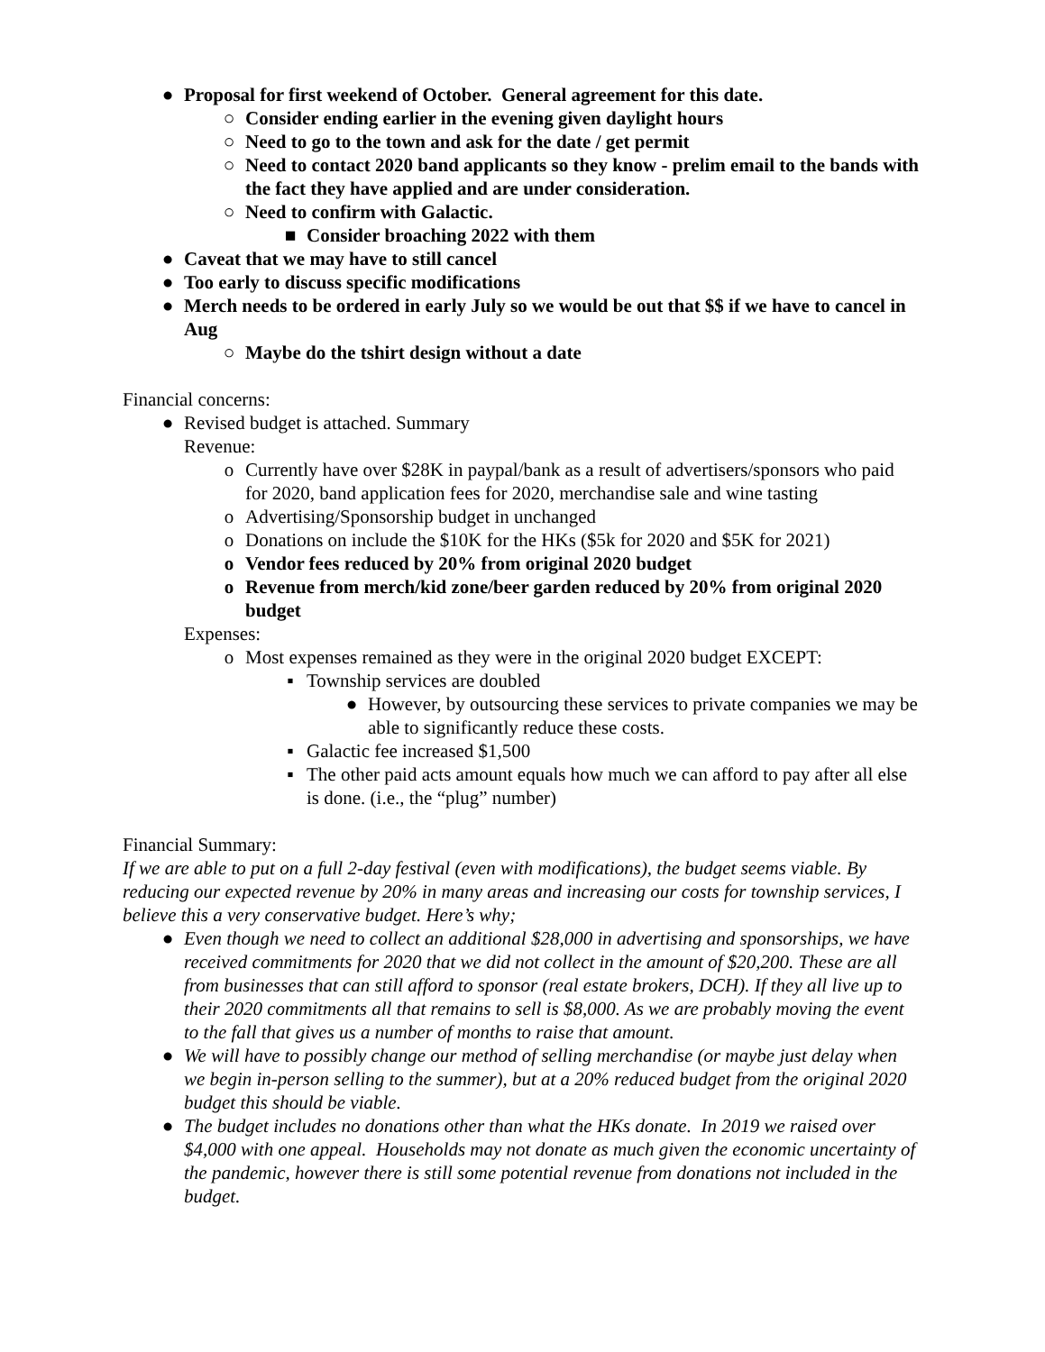● Proposal for first weekend of October. General agreement for this date.
○ Consider ending earlier in the evening given daylight hours
○ Need to go to the town and ask for the date / get permit
○ Need to contact 2020 band applicants so they know - prelim email to the bands with the fact they have applied and are under consideration.
○ Need to confirm with Galactic.
■ Consider broaching 2022 with them
● Caveat that we may have to still cancel
● Too early to discuss specific modifications
● Merch needs to be ordered in early July so we would be out that $$ if we have to cancel in Aug
○ Maybe do the tshirt design without a date
Financial concerns:
● Revised budget is attached. Summary
Revenue:
o Currently have over $28K in paypal/bank as a result of advertisers/sponsors who paid for 2020, band application fees for 2020, merchandise sale and wine tasting
o Advertising/Sponsorship budget in unchanged
o Donations on include the $10K for the HKs ($5k for 2020 and $5K for 2021)
o Vendor fees reduced by 20% from original 2020 budget
o Revenue from merch/kid zone/beer garden reduced by 20% from original 2020 budget
Expenses:
o Most expenses remained as they were in the original 2020 budget EXCEPT:
▪ Township services are doubled
● However, by outsourcing these services to private companies we may be able to significantly reduce these costs.
▪ Galactic fee increased $1,500
▪ The other paid acts amount equals how much we can afford to pay after all else is done. (i.e., the “plug” number)
Financial Summary:
If we are able to put on a full 2-day festival (even with modifications), the budget seems viable. By reducing our expected revenue by 20% in many areas and increasing our costs for township services, I believe this a very conservative budget. Here’s why;
● Even though we need to collect an additional $28,000 in advertising and sponsorships, we have received commitments for 2020 that we did not collect in the amount of $20,200. These are all from businesses that can still afford to sponsor (real estate brokers, DCH). If they all live up to their 2020 commitments all that remains to sell is $8,000. As we are probably moving the event to the fall that gives us a number of months to raise that amount.
● We will have to possibly change our method of selling merchandise (or maybe just delay when we begin in-person selling to the summer), but at a 20% reduced budget from the original 2020 budget this should be viable.
● The budget includes no donations other than what the HKs donate. In 2019 we raised over $4,000 with one appeal. Households may not donate as much given the economic uncertainty of the pandemic, however there is still some potential revenue from donations not included in the budget.